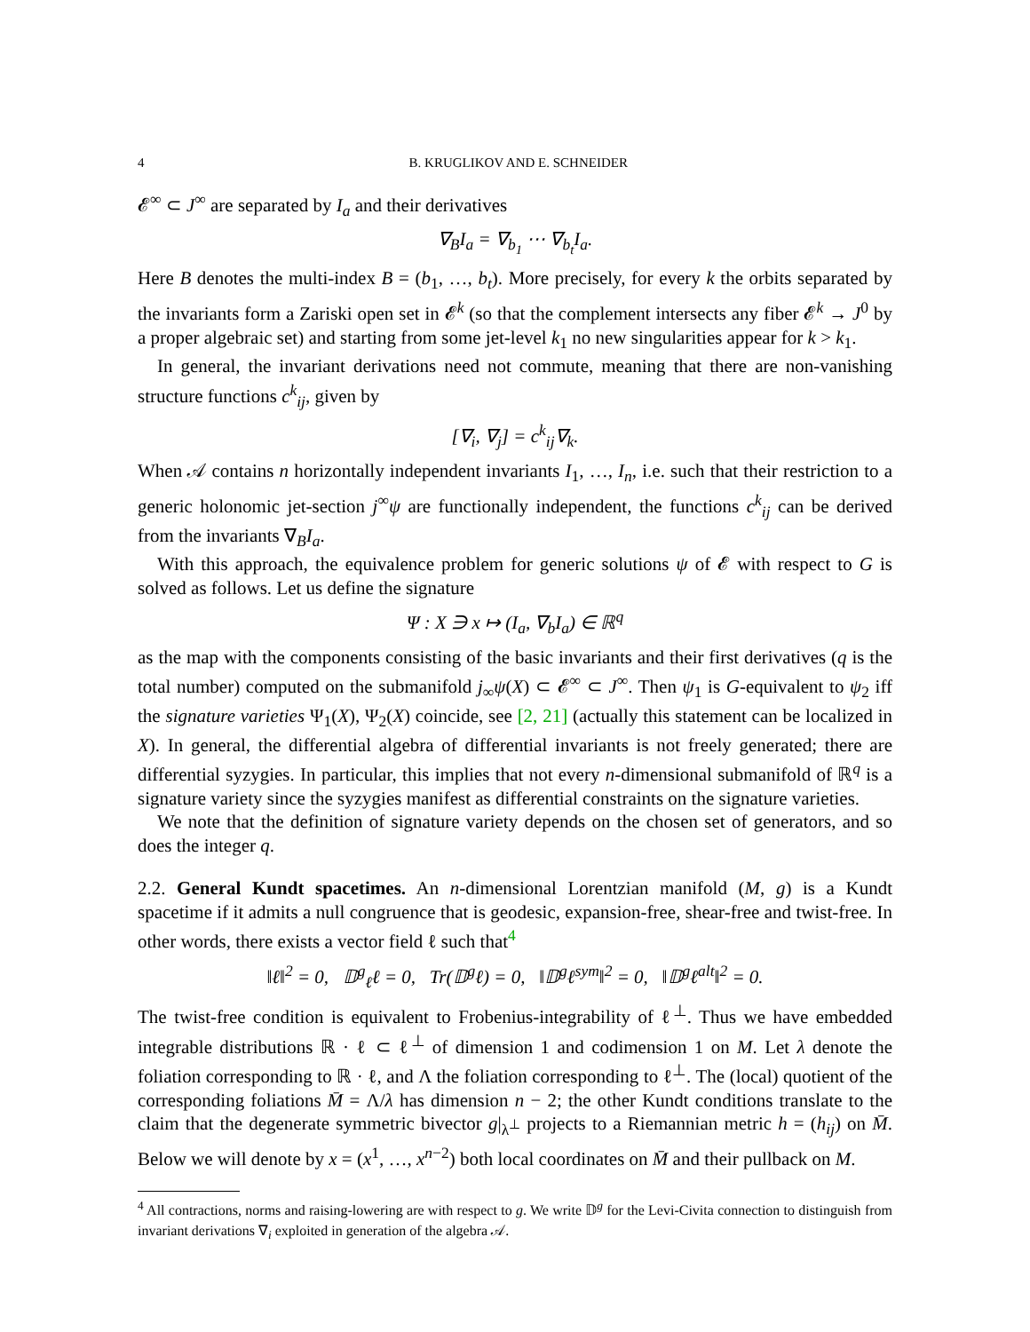4 B. KRUGLIKOV AND E. SCHNEIDER
𝓔<sup>∞</sup> ⊂ J<sup>∞</sup> are separated by I<sub>a</sub> and their derivatives
∇<sub>B</sub>I<sub>a</sub> = ∇<sub>b<sub>1</sub></sub> ⋯ ∇<sub>b<sub>t</sub></sub>I<sub>a</sub>.
Here B denotes the multi-index B = (b<sub>1</sub>, …, b<sub>t</sub>). More precisely, for every k the orbits separated by the invariants form a Zariski open set in 𝓔<sup>k</sup> (so that the complement intersects any fiber 𝓔<sup>k</sup> → J<sup>0</sup> by a proper algebraic set) and starting from some jet-level k<sub>1</sub> no new singularities appear for k > k<sub>1</sub>.
In general, the invariant derivations need not commute, meaning that there are non-vanishing structure functions c<sup>k</sup><sub>ij</sub>, given by
[∇<sub>i</sub>, ∇<sub>j</sub>] = c<sup>k</sup><sub>ij</sub>∇<sub>k</sub>.
When 𝒜 contains n horizontally independent invariants I<sub>1</sub>, …, I<sub>n</sub>, i.e. such that their restriction to a generic holonomic jet-section j<sup>∞</sup>ψ are functionally independent, the functions c<sup>k</sup><sub>ij</sub> can be derived from the invariants ∇<sub>B</sub>I<sub>a</sub>.
With this approach, the equivalence problem for generic solutions ψ of 𝓔 with respect to G is solved as follows. Let us define the signature
Ψ : X ∋ x ↦ (I<sub>a</sub>, ∇<sub>b</sub>I<sub>a</sub>) ∈ ℝ<sup>q</sup>
as the map with the components consisting of the basic invariants and their first derivatives (q is the total number) computed on the submanifold j<sub>∞</sub>ψ(X) ⊂ 𝓔<sup>∞</sup> ⊂ J<sup>∞</sup>. Then ψ<sub>1</sub> is G-equivalent to ψ<sub>2</sub> iff the signature varieties Ψ<sub>1</sub>(X), Ψ<sub>2</sub>(X) coincide, see [2, 21] (actually this statement can be localized in X). In general, the differential algebra of differential invariants is not freely generated; there are differential syzygies. In particular, this implies that not every n-dimensional submanifold of ℝ<sup>q</sup> is a signature variety since the syzygies manifest as differential constraints on the signature varieties.
We note that the definition of signature variety depends on the chosen set of generators, and so does the integer q.
2.2. General Kundt spacetimes. An n-dimensional Lorentzian manifold (M, g) is a Kundt spacetime if it admits a null congruence that is geodesic, expansion-free, shear-free and twist-free. In other words, there exists a vector field ℓ such that<sup>4</sup>
‖ℓ‖<sup>2</sup> = 0, 𝔻<sup>g</sup><sub>ℓ</sub>ℓ = 0, Tr(𝔻<sup>g</sup>ℓ) = 0, ‖𝔻<sup>g</sup>ℓ<sup>sym</sup>‖<sup>2</sup> = 0, ‖𝔻<sup>g</sup>ℓ<sup>alt</sup>‖<sup>2</sup> = 0.
The twist-free condition is equivalent to Frobenius-integrability of ℓ<sup>⊥</sup>. Thus we have embedded integrable distributions ℝ · ℓ ⊂ ℓ<sup>⊥</sup> of dimension 1 and codimension 1 on M. Let λ denote the foliation corresponding to ℝ · ℓ, and Λ the foliation corresponding to ℓ<sup>⊥</sup>. The (local) quotient of the corresponding foliations M̄ = Λ/λ has dimension n − 2; the other Kundt conditions translate to the claim that the degenerate symmetric bivector g|<sub>λ<sup>⊥</sup></sub> projects to a Riemannian metric h = (h<sub>ij</sub>) on M̄. Below we will denote by x = (x<sup>1</sup>, …, x<sup>n−2</sup>) both local coordinates on M̄ and their pullback on M.
<sup>4</sup> All contractions, norms and raising-lowering are with respect to g. We write 𝔻<sup>g</sup> for the Levi-Civita connection to distinguish from invariant derivations ∇<sub>i</sub> exploited in generation of the algebra 𝒜.